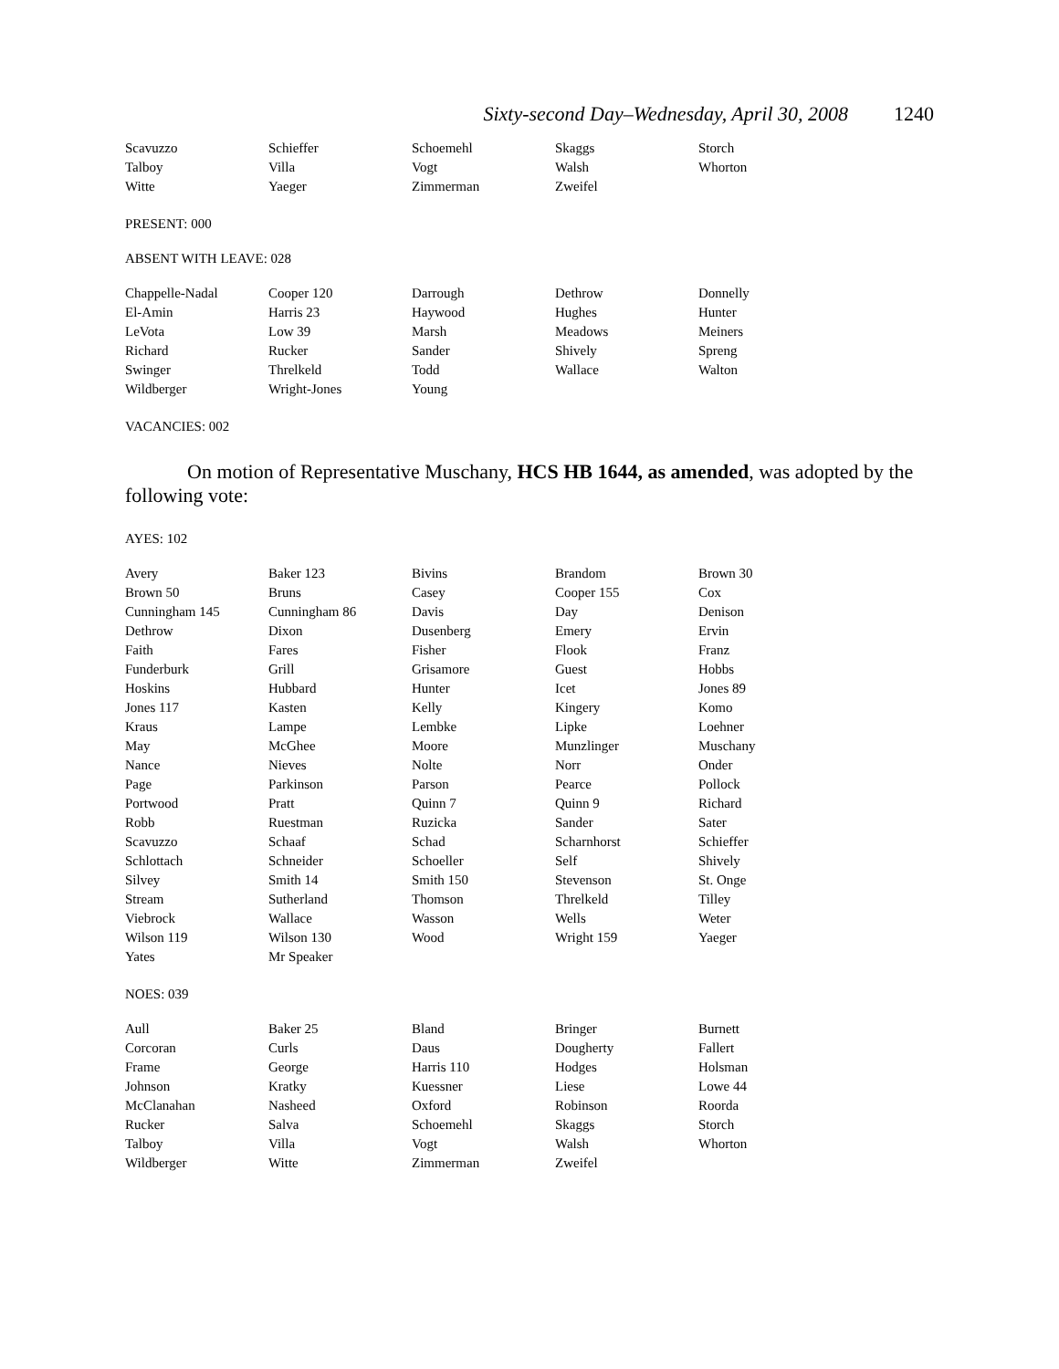Sixty-second Day–Wednesday, April 30, 2008 1240
| Scavuzzo | Schieffer | Schoemehl | Skaggs | Storch |
| Talboy | Villa | Vogt | Walsh | Whorton |
| Witte | Yaeger | Zimmerman | Zweifel | |
PRESENT: 000
ABSENT WITH LEAVE: 028
| Chappelle-Nadal | Cooper 120 | Darrough | Dethrow | Donnelly |
| El-Amin | Harris 23 | Haywood | Hughes | Hunter |
| LeVota | Low 39 | Marsh | Meadows | Meiners |
| Richard | Rucker | Sander | Shively | Spreng |
| Swinger | Threlkeld | Todd | Wallace | Walton |
| Wildberger | Wright-Jones | Young | | |
VACANCIES: 002
On motion of Representative Muschany, HCS HB 1644, as amended, was adopted by the following vote:
AYES: 102
| Avery | Baker 123 | Bivins | Brandom | Brown 30 |
| Brown 50 | Bruns | Casey | Cooper 155 | Cox |
| Cunningham 145 | Cunningham 86 | Davis | Day | Denison |
| Dethrow | Dixon | Dusenberg | Emery | Ervin |
| Faith | Fares | Fisher | Flook | Franz |
| Funderburk | Grill | Grisamore | Guest | Hobbs |
| Hoskins | Hubbard | Hunter | Icet | Jones 89 |
| Jones 117 | Kasten | Kelly | Kingery | Komo |
| Kraus | Lampe | Lembke | Lipke | Loehner |
| May | McGhee | Moore | Munzlinger | Muschany |
| Nance | Nieves | Nolte | Norr | Onder |
| Page | Parkinson | Parson | Pearce | Pollock |
| Portwood | Pratt | Quinn 7 | Quinn 9 | Richard |
| Robb | Ruestman | Ruzicka | Sander | Sater |
| Scavuzzo | Schaaf | Schad | Scharnhorst | Schieffer |
| Schlottach | Schneider | Schoeller | Self | Shively |
| Silvey | Smith 14 | Smith 150 | Stevenson | St. Onge |
| Stream | Sutherland | Thomson | Threlkeld | Tilley |
| Viebrock | Wallace | Wasson | Wells | Weter |
| Wilson 119 | Wilson 130 | Wood | Wright 159 | Yaeger |
| Yates | Mr Speaker | | | |
NOES: 039
| Aull | Baker 25 | Bland | Bringer | Burnett |
| Corcoran | Curls | Daus | Dougherty | Fallert |
| Frame | George | Harris 110 | Hodges | Holsman |
| Johnson | Kratky | Kuessner | Liese | Lowe 44 |
| McClanahan | Nasheed | Oxford | Robinson | Roorda |
| Rucker | Salva | Schoemehl | Skaggs | Storch |
| Talboy | Villa | Vogt | Walsh | Whorton |
| Wildberger | Witte | Zimmerman | Zweifel | |